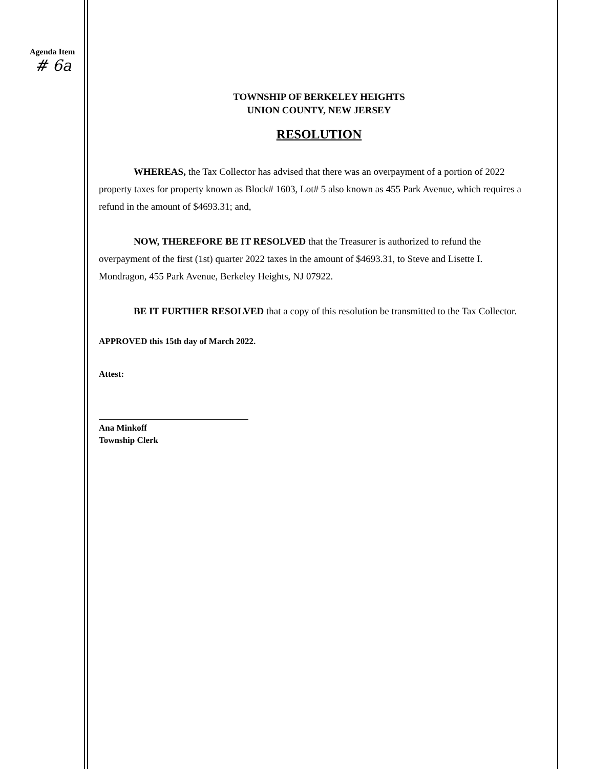Agenda Item
# 6a
TOWNSHIP OF BERKELEY HEIGHTS
UNION COUNTY, NEW JERSEY
RESOLUTION
WHEREAS, the Tax Collector has advised that there was an overpayment of a portion of 2022 property taxes for property known as Block# 1603, Lot# 5 also known as 455 Park Avenue, which requires a refund in the amount of $4693.31; and,
NOW, THEREFORE BE IT RESOLVED that the Treasurer is authorized to refund the overpayment of the first (1st) quarter 2022 taxes in the amount of $4693.31, to Steve and Lisette I. Mondragon, 455 Park Avenue, Berkeley Heights, NJ 07922.
BE IT FURTHER RESOLVED that a copy of this resolution be transmitted to the Tax Collector.
APPROVED this 15th day of March 2022.
Attest:
Ana Minkoff
Township Clerk